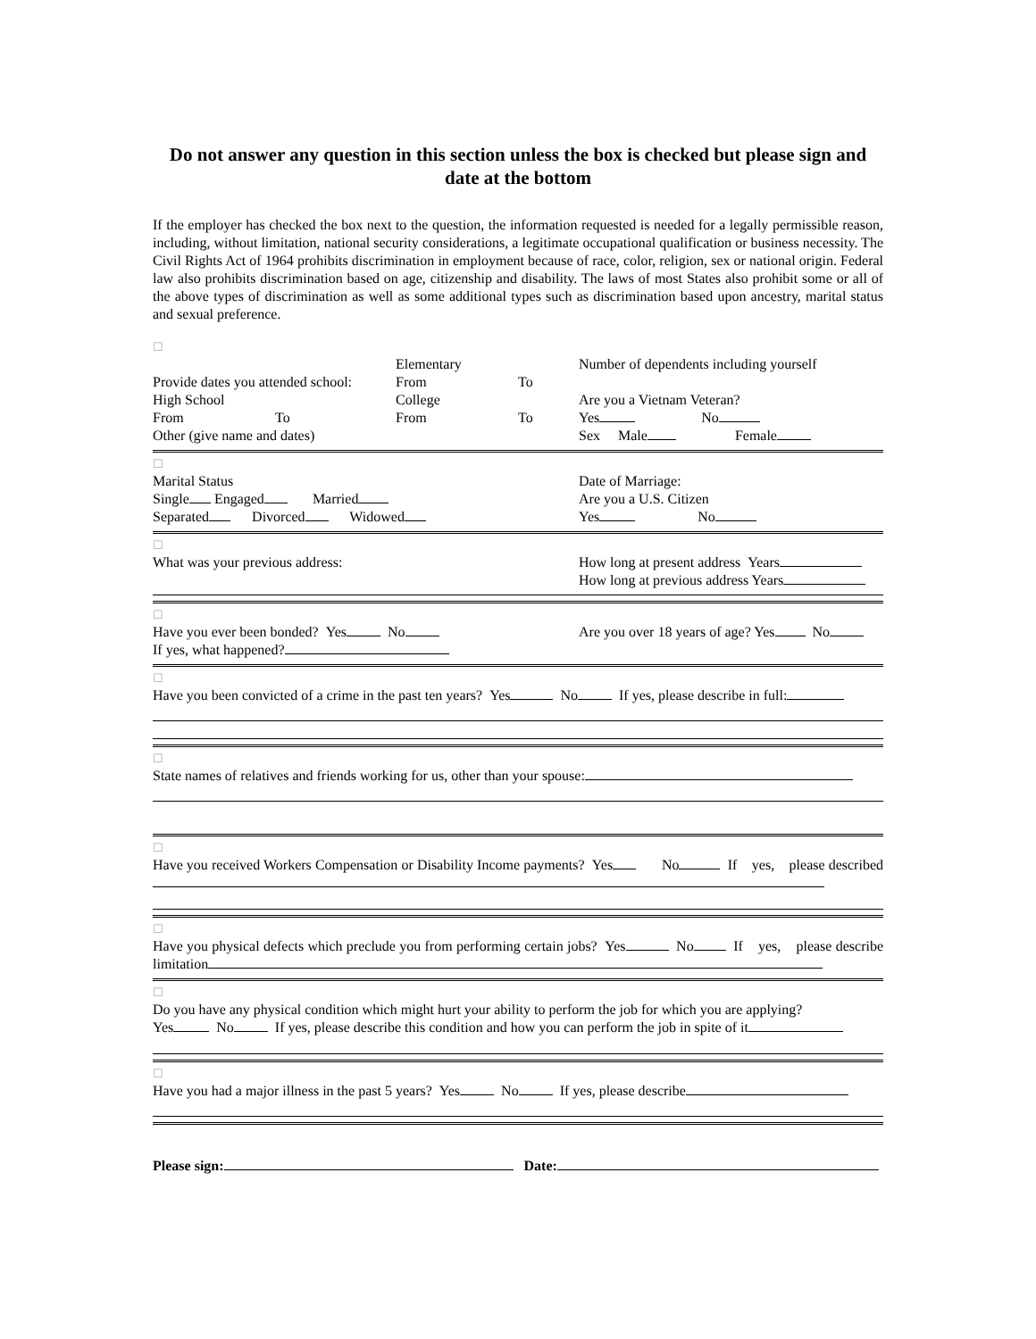Do not answer any question in this section unless the box is checked but please sign and date at the bottom
If the employer has checked the box next to the question, the information requested is needed for a legally permissible reason, including, without limitation, national security considerations, a legitimate occupational qualification or business necessity. The Civil Rights Act of 1964 prohibits discrimination in employment because of race, color, religion, sex or national origin. Federal law also prohibits discrimination based on age, citizenship and disability. The laws of most States also prohibit some or all of the above types of discrimination as well as some additional types such as discrimination based upon ancestry, marital status and sexual preference.
☐
Elementary Number of dependents including yourself
Provide dates you attended school: From To
High School College Are you a Vietnam Veteran?
From To From To Yes No
Other (give name and dates) Sex Male Female
☐
Marital Status Date of Marriage:
Single Engaged Married Are you a U.S. Citizen
Separated Divorced Widowed Yes No
☐
What was your previous address: How long at present address Years
How long at previous address Years
☐
Have you ever been bonded? Yes No
If yes, what happened?
Are you over 18 years of age? Yes No
☐
Have you been convicted of a crime in the past ten years? Yes No If yes, please describe in full:
☐
State names of relatives and friends working for us, other than your spouse:
☐
Have you received Workers Compensation or Disability Income payments? Yes No If yes, please described
☐
Have you physical defects which preclude you from performing certain jobs? Yes No If yes, please describe limitation
☐
Do you have any physical condition which might hurt your ability to perform the job for which you are applying?
Yes No If yes, please describe this condition and how you can perform the job in spite of it
☐
Have you had a major illness in the past 5 years? Yes No If yes, please describe
Please sign: Date: